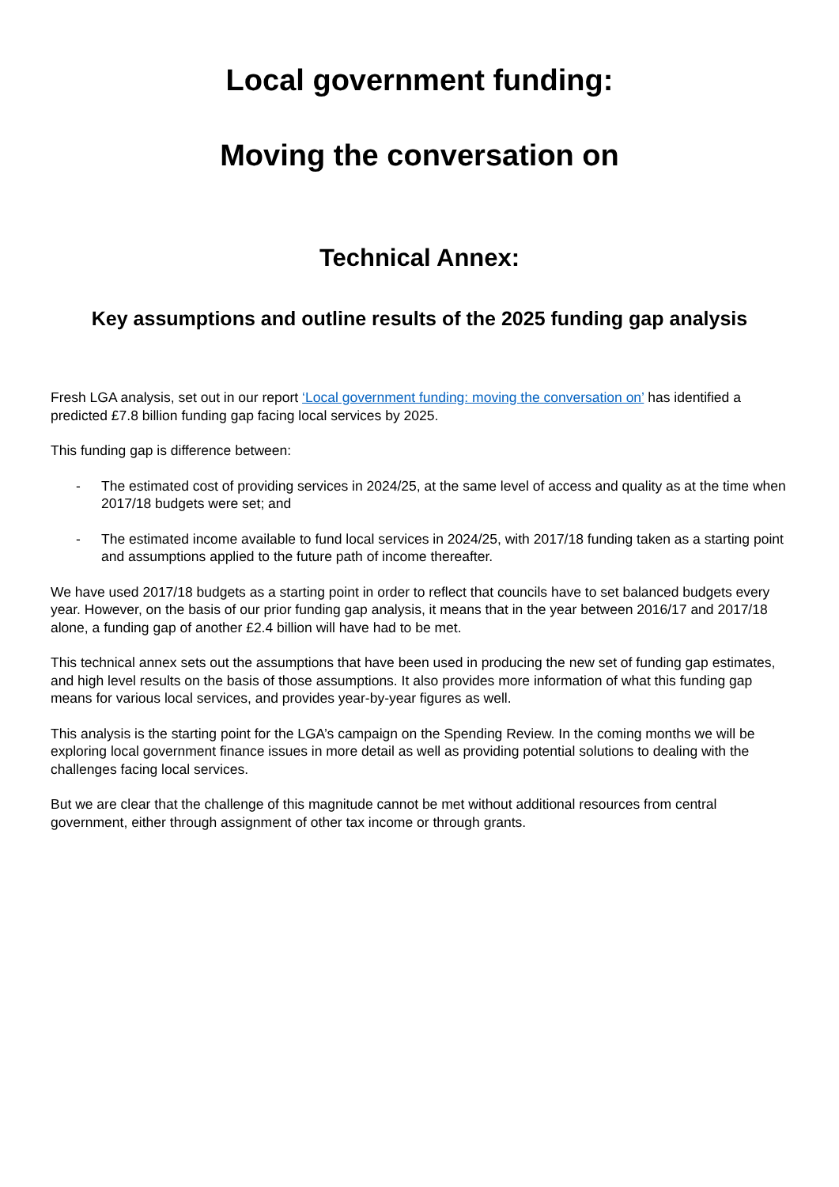Local government funding:
Moving the conversation on
Technical Annex:
Key assumptions and outline results of the 2025 funding gap analysis
Fresh LGA analysis, set out in our report ‘Local government funding: moving the conversation on’ has identified a predicted £7.8 billion funding gap facing local services by 2025.
This funding gap is difference between:
- The estimated cost of providing services in 2024/25, at the same level of access and quality as at the time when 2017/18 budgets were set; and
- The estimated income available to fund local services in 2024/25, with 2017/18 funding taken as a starting point and assumptions applied to the future path of income thereafter.
We have used 2017/18 budgets as a starting point in order to reflect that councils have to set balanced budgets every year. However, on the basis of our prior funding gap analysis, it means that in the year between 2016/17 and 2017/18 alone, a funding gap of another £2.4 billion will have had to be met.
This technical annex sets out the assumptions that have been used in producing the new set of funding gap estimates, and high level results on the basis of those assumptions. It also provides more information of what this funding gap means for various local services, and provides year-by-year figures as well.
This analysis is the starting point for the LGA’s campaign on the Spending Review. In the coming months we will be exploring local government finance issues in more detail as well as providing potential solutions to dealing with the challenges facing local services.
But we are clear that the challenge of this magnitude cannot be met without additional resources from central government, either through assignment of other tax income or through grants.